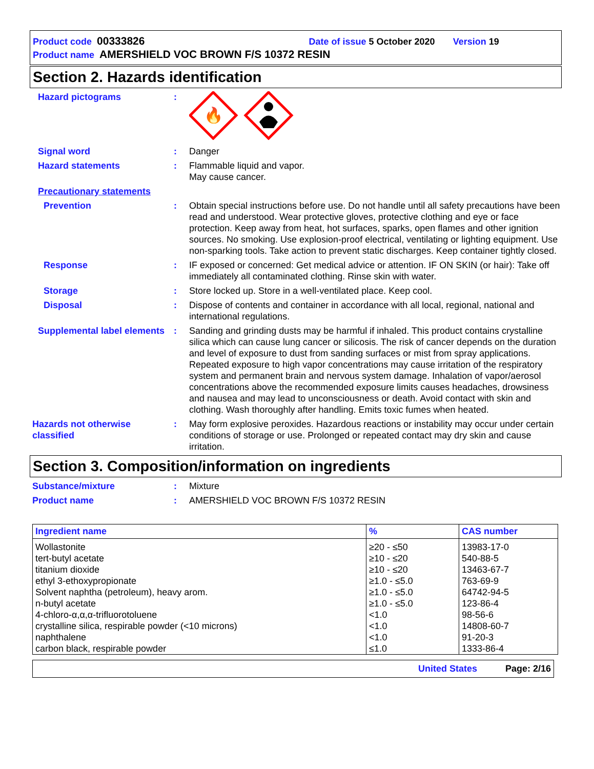Product code 00333826 Date of issue 5 October 2020 Version 19
Product name AMERSHIELD VOC BROWN F/S 10372 RESIN
Section 2. Hazards identification
Hazard pictograms :
🔥
Signal word : Danger
Hazard statements : Flammable liquid and vapor.
May cause cancer.
Precautionary statements
Prevention : Obtain special instructions before use. Do not handle until all safety precautions have been read and understood. Wear protective gloves, protective clothing and eye or face protection. Keep away from heat, hot surfaces, sparks, open flames and other ignition sources. No smoking. Use explosion-proof electrical, ventilating or lighting equipment. Use non-sparking tools. Take action to prevent static discharges. Keep container tightly closed.
Response : IF exposed or concerned: Get medical advice or attention. IF ON SKIN (or hair): Take off immediately all contaminated clothing. Rinse skin with water.
Storage : Store locked up. Store in a well-ventilated place. Keep cool.
Disposal : Dispose of contents and container in accordance with all local, regional, national and international regulations.
Supplemental label elements
: Sanding and grinding dusts may be harmful if inhaled. This product contains crystalline silica which can cause lung cancer or silicosis. The risk of cancer depends on the duration and level of exposure to dust from sanding surfaces or mist from spray applications. Repeated exposure to high vapor concentrations may cause irritation of the respiratory system and permanent brain and nervous system damage. Inhalation of vapor/aerosol concentrations above the recommended exposure limits causes headaches, drowsiness and nausea and may lead to unconsciousness or death. Avoid contact with skin and clothing. Wash thoroughly after handling. Emits toxic fumes when heated.
Hazards not otherwise classified
: May form explosive peroxides. Hazardous reactions or instability may occur under certain conditions of storage or use. Prolonged or repeated contact may dry skin and cause irritation.
Section 3. Composition/information on ingredients
Substance/mixture : Mixture
Product name : AMERSHIELD VOC BROWN F/S 10372 RESIN
| Ingredient name | % | CAS number |
| --- | --- | --- |
| Wollastonite tert-butyl acetate titanium dioxide ethyl 3-ethoxypropionate Solvent naphtha (petroleum), heavy arom. n-butyl acetate 4-chloro-α,α,α-trifluorotoluene crystalline silica, respirable powder (<10 microns) naphthalene carbon black, respirable powder | ≥20 - ≤50 ≥10 - ≤20 ≥10 - ≤20 ≥1.0 - ≤5.0 ≥1.0 - ≤5.0 ≥1.0 - ≤5.0 <1.0 <1.0 <1.0 ≤1.0 | 13983-17-0 540-88-5 13463-67-7 763-69-9 64742-94-5 123-86-4 98-56-6 14808-60-7 91-20-3 1333-86-4 |
United States Page: 2/16